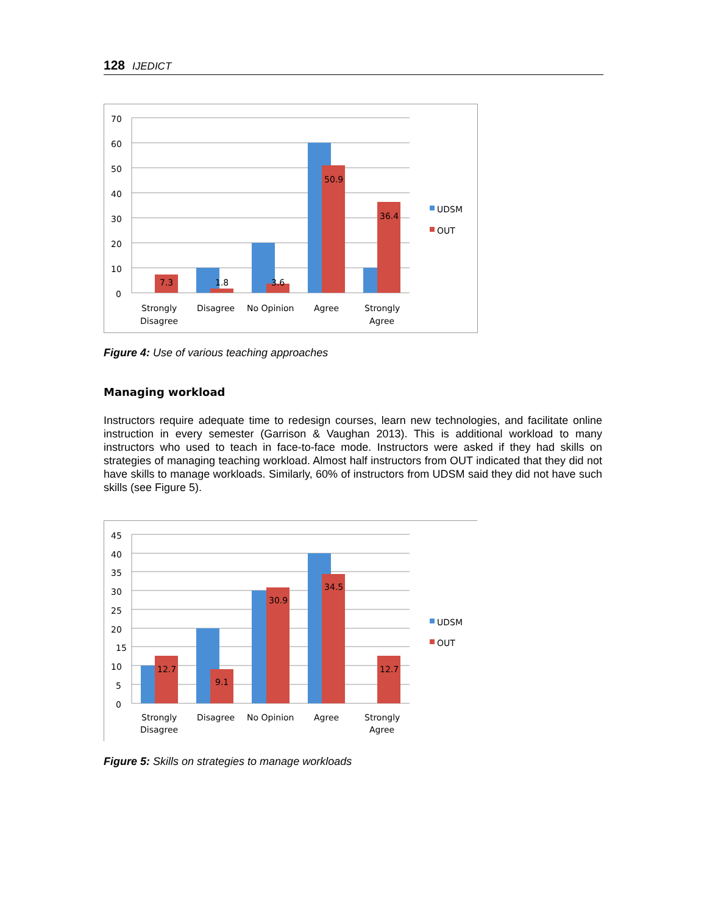128 IJEDICT
70
60
50
40
30
20
10
0
7.3
1.8
3.6
50.9
36.4
Strongly
Disagree
Disagree
No Opinion
Agree
Strongly
Agree
UDSM
OUT
Figure 4: Use of various teaching approaches
Managing workload
Instructors require adequate time to redesign courses, learn new technologies, and facilitate online instruction in every semester (Garrison & Vaughan 2013). This is additional workload to many instructors who used to teach in face-to-face mode. Instructors were asked if they had skills on strategies of managing teaching workload. Almost half instructors from OUT indicated that they did not have skills to manage workloads. Similarly, 60% of instructors from UDSM said they did not have such skills (see Figure 5).
45
40
35
30
25
20
15
10
5
0
12.7
9.1
30.9
34.5
12.7
Strongly
Disagree
Disagree
No Opinion
Agree
Strongly
Agree
UDSM
OUT
Figure 5: Skills on strategies to manage workloads